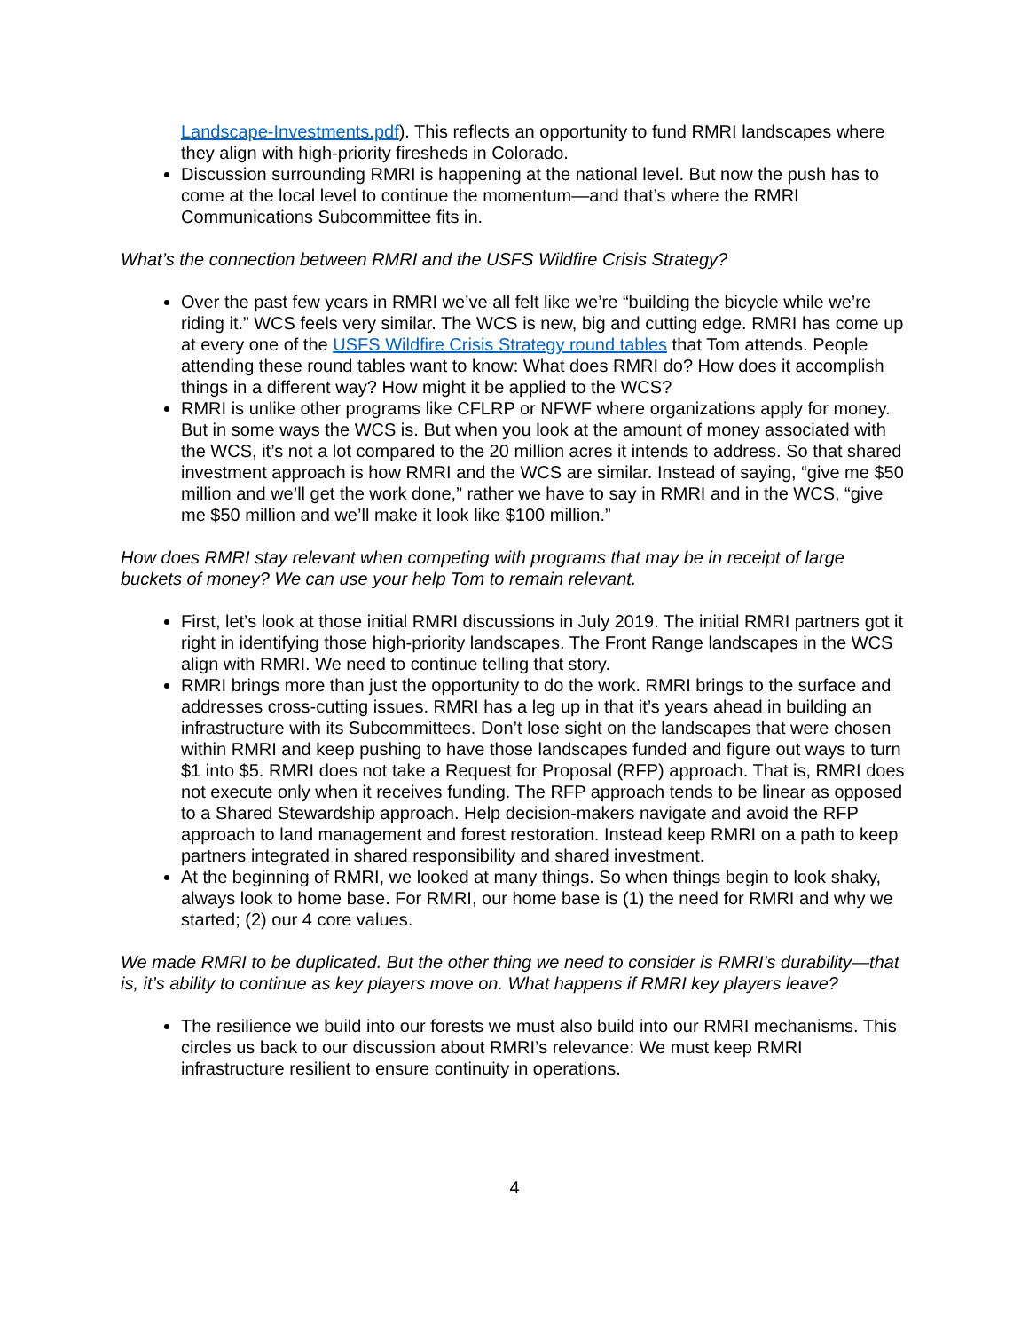Landscape-Investments.pdf). This reflects an opportunity to fund RMRI landscapes where they align with high-priority firesheds in Colorado.
Discussion surrounding RMRI is happening at the national level. But now the push has to come at the local level to continue the momentum—and that’s where the RMRI Communications Subcommittee fits in.
What’s the connection between RMRI and the USFS Wildfire Crisis Strategy?
Over the past few years in RMRI we’ve all felt like we’re “building the bicycle while we’re riding it.” WCS feels very similar. The WCS is new, big and cutting edge. RMRI has come up at every one of the USFS Wildfire Crisis Strategy round tables that Tom attends. People attending these round tables want to know: What does RMRI do? How does it accomplish things in a different way? How might it be applied to the WCS?
RMRI is unlike other programs like CFLRP or NFWF where organizations apply for money. But in some ways the WCS is. But when you look at the amount of money associated with the WCS, it’s not a lot compared to the 20 million acres it intends to address. So that shared investment approach is how RMRI and the WCS are similar. Instead of saying, “give me $50 million and we’ll get the work done,” rather we have to say in RMRI and in the WCS, “give me $50 million and we’ll make it look like $100 million.”
How does RMRI stay relevant when competing with programs that may be in receipt of large buckets of money? We can use your help Tom to remain relevant.
First, let’s look at those initial RMRI discussions in July 2019. The initial RMRI partners got it right in identifying those high-priority landscapes. The Front Range landscapes in the WCS align with RMRI. We need to continue telling that story.
RMRI brings more than just the opportunity to do the work. RMRI brings to the surface and addresses cross-cutting issues. RMRI has a leg up in that it’s years ahead in building an infrastructure with its Subcommittees. Don’t lose sight on the landscapes that were chosen within RMRI and keep pushing to have those landscapes funded and figure out ways to turn $1 into $5. RMRI does not take a Request for Proposal (RFP) approach. That is, RMRI does not execute only when it receives funding. The RFP approach tends to be linear as opposed to a Shared Stewardship approach. Help decision-makers navigate and avoid the RFP approach to land management and forest restoration. Instead keep RMRI on a path to keep partners integrated in shared responsibility and shared investment.
At the beginning of RMRI, we looked at many things. So when things begin to look shaky, always look to home base. For RMRI, our home base is (1) the need for RMRI and why we started; (2) our 4 core values.
We made RMRI to be duplicated. But the other thing we need to consider is RMRI’s durability—that is, it’s ability to continue as key players move on. What happens if RMRI key players leave?
The resilience we build into our forests we must also build into our RMRI mechanisms. This circles us back to our discussion about RMRI’s relevance: We must keep RMRI infrastructure resilient to ensure continuity in operations.
4